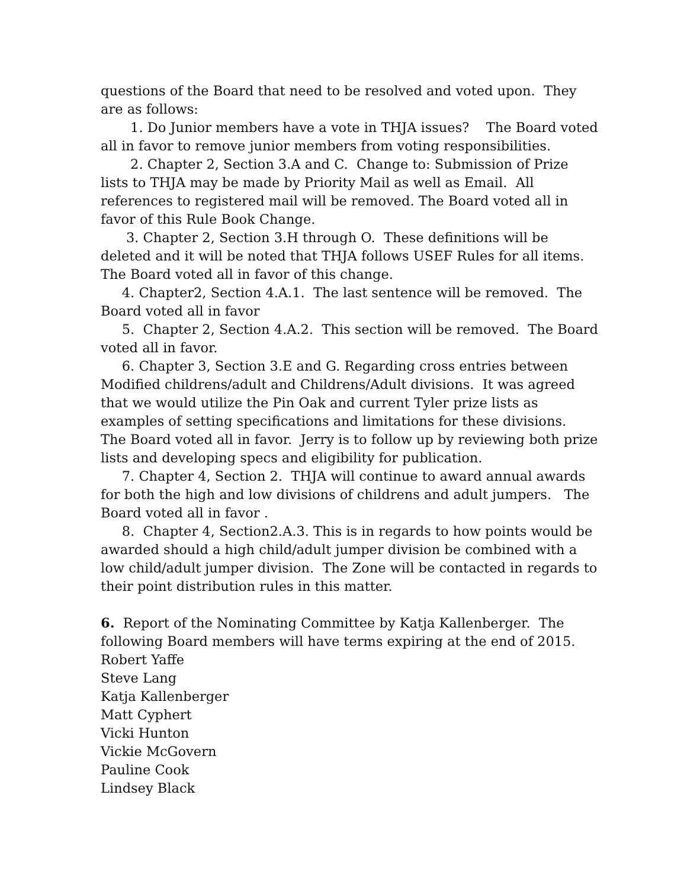questions of the Board that need to be resolved and voted upon. They are as follows:
1. Do Junior members have a vote in THJA issues? The Board voted all in favor to remove junior members from voting responsibilities.
2. Chapter 2, Section 3.A and C. Change to: Submission of Prize lists to THJA may be made by Priority Mail as well as Email. All references to registered mail will be removed. The Board voted all in favor of this Rule Book Change.
3. Chapter 2, Section 3.H through O. These definitions will be deleted and it will be noted that THJA follows USEF Rules for all items. The Board voted all in favor of this change.
4. Chapter2, Section 4.A.1. The last sentence will be removed. The Board voted all in favor
5. Chapter 2, Section 4.A.2. This section will be removed. The Board voted all in favor.
6. Chapter 3, Section 3.E and G. Regarding cross entries between Modified childrens/adult and Childrens/Adult divisions. It was agreed that we would utilize the Pin Oak and current Tyler prize lists as examples of setting specifications and limitations for these divisions. The Board voted all in favor. Jerry is to follow up by reviewing both prize lists and developing specs and eligibility for publication.
7. Chapter 4, Section 2. THJA will continue to award annual awards for both the high and low divisions of childrens and adult jumpers. The Board voted all in favor .
8. Chapter 4, Section2.A.3. This is in regards to how points would be awarded should a high child/adult jumper division be combined with a low child/adult jumper division. The Zone will be contacted in regards to their point distribution rules in this matter.
6. Report of the Nominating Committee by Katja Kallenberger. The following Board members will have terms expiring at the end of 2015.
Robert Yaffe
Steve Lang
Katja Kallenberger
Matt Cyphert
Vicki Hunton
Vickie McGovern
Pauline Cook
Lindsey Black